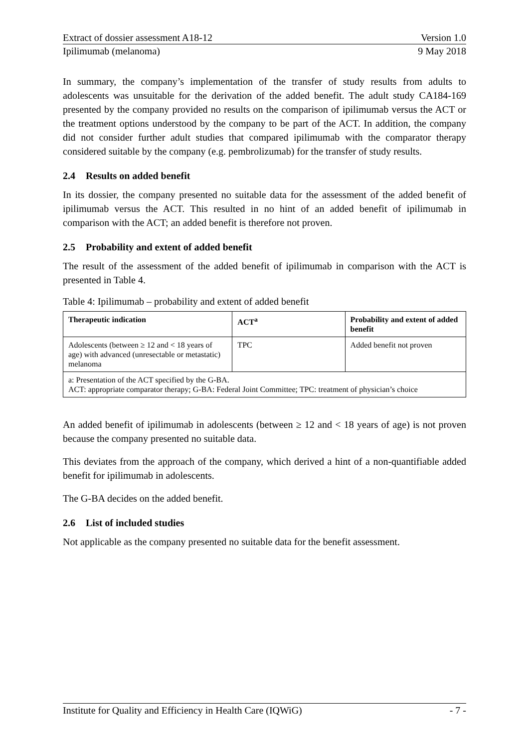Extract of dossier assessment A18-12 Version 1.0
Ipilimumab (melanoma) 9 May 2018
In summary, the company’s implementation of the transfer of study results from adults to adolescents was unsuitable for the derivation of the added benefit. The adult study CA184-169 presented by the company provided no results on the comparison of ipilimumab versus the ACT or the treatment options understood by the company to be part of the ACT. In addition, the company did not consider further adult studies that compared ipilimumab with the comparator therapy considered suitable by the company (e.g. pembrolizumab) for the transfer of study results.
2.4 Results on added benefit
In its dossier, the company presented no suitable data for the assessment of the added benefit of ipilimumab versus the ACT. This resulted in no hint of an added benefit of ipilimumab in comparison with the ACT; an added benefit is therefore not proven.
2.5 Probability and extent of added benefit
The result of the assessment of the added benefit of ipilimumab in comparison with the ACT is presented in Table 4.
Table 4: Ipilimumab – probability and extent of added benefit
| Therapeutic indication | ACT<sup>a</sup> | Probability and extent of added benefit |
| --- | --- | --- |
| Adolescents (between ≥ 12 and < 18 years of age) with advanced (unresectable or metastatic) melanoma | TPC | Added benefit not proven |
| a: Presentation of the ACT specified by the G-BA. ACT: appropriate comparator therapy; G-BA: Federal Joint Committee; TPC: treatment of physician’s choice | | |
An added benefit of ipilimumab in adolescents (between ≥ 12 and < 18 years of age) is not proven because the company presented no suitable data.
This deviates from the approach of the company, which derived a hint of a non-quantifiable added benefit for ipilimumab in adolescents.
The G-BA decides on the added benefit.
2.6 List of included studies
Not applicable as the company presented no suitable data for the benefit assessment.
Institute for Quality and Efficiency in Health Care (IQWiG) - 7 -